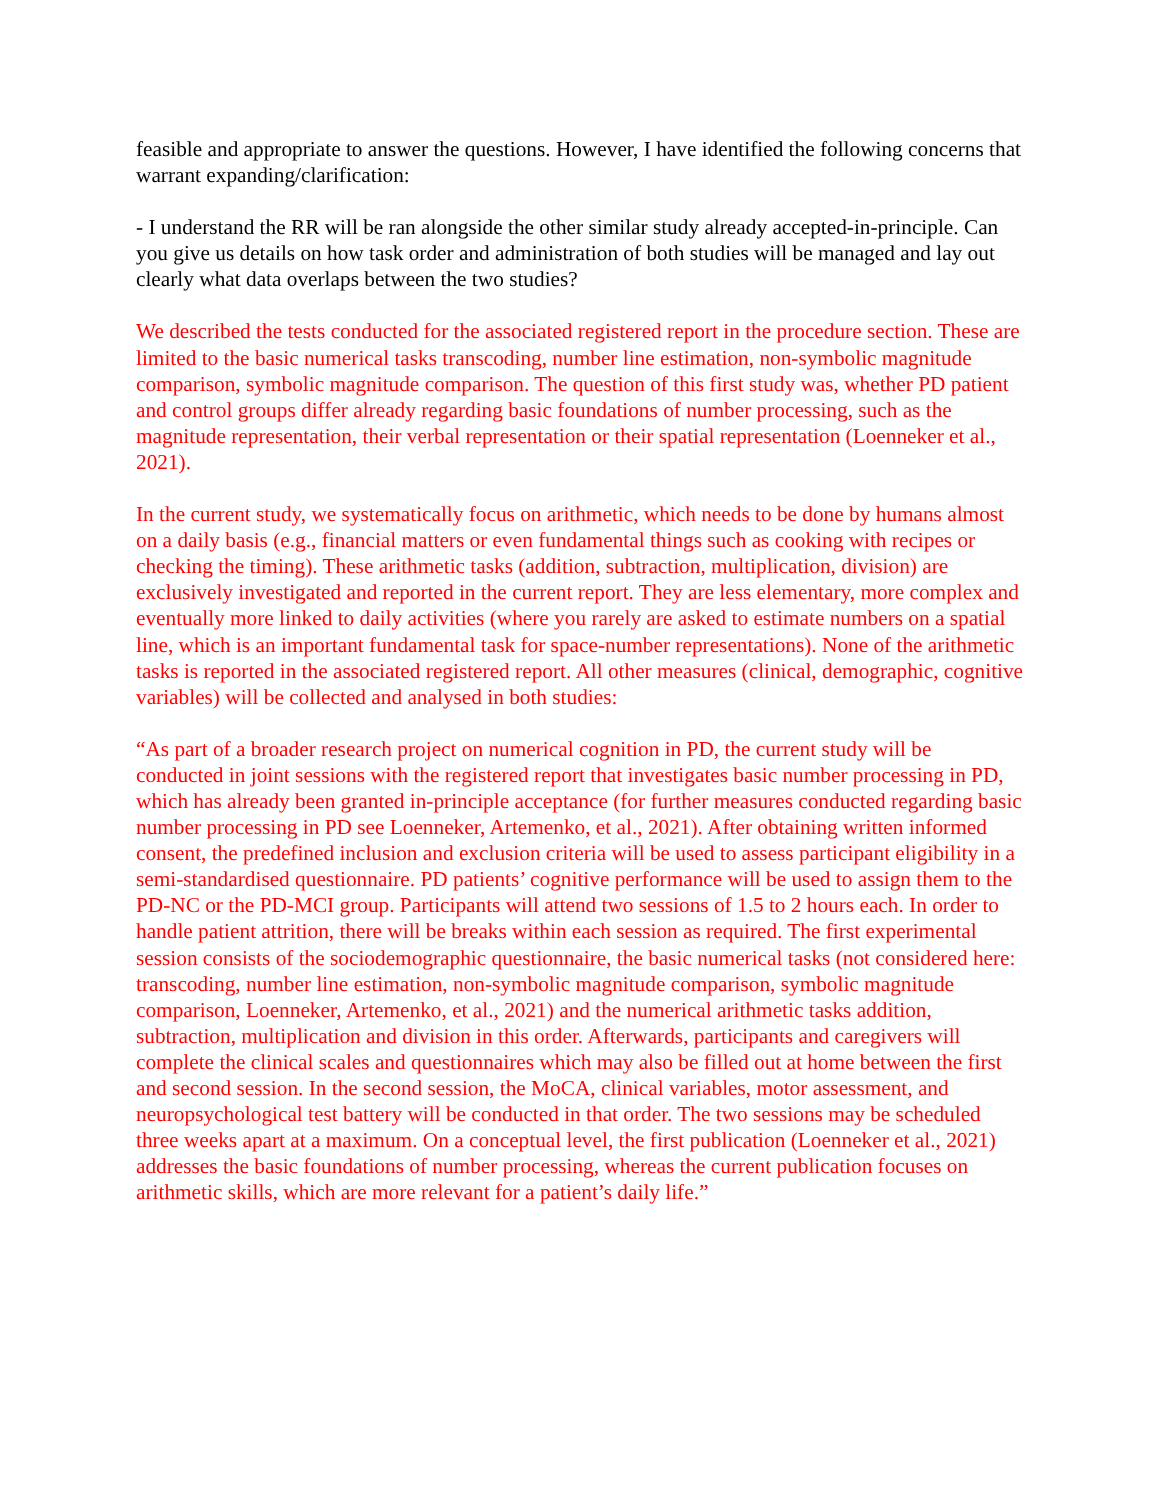feasible and appropriate to answer the questions. However, I have identified the following concerns that warrant expanding/clarification:
- I understand the RR will be ran alongside the other similar study already accepted-in-principle. Can you give us details on how task order and administration of both studies will be managed and lay out clearly what data overlaps between the two studies?
We described the tests conducted for the associated registered report in the procedure section. These are limited to the basic numerical tasks transcoding, number line estimation, non-symbolic magnitude comparison, symbolic magnitude comparison. The question of this first study was, whether PD patient and control groups differ already regarding basic foundations of number processing, such as the magnitude representation, their verbal representation or their spatial representation (Loenneker et al., 2021).
In the current study, we systematically focus on arithmetic, which needs to be done by humans almost on a daily basis (e.g., financial matters or even fundamental things such as cooking with recipes or checking the timing). These arithmetic tasks (addition, subtraction, multiplication, division) are exclusively investigated and reported in the current report. They are less elementary, more complex and eventually more linked to daily activities (where you rarely are asked to estimate numbers on a spatial line, which is an important fundamental task for space-number representations). None of the arithmetic tasks is reported in the associated registered report. All other measures (clinical, demographic, cognitive variables) will be collected and analysed in both studies:
“As part of a broader research project on numerical cognition in PD, the current study will be conducted in joint sessions with the registered report that investigates basic number processing in PD, which has already been granted in-principle acceptance (for further measures conducted regarding basic number processing in PD see Loenneker, Artemenko, et al., 2021). After obtaining written informed consent, the predefined inclusion and exclusion criteria will be used to assess participant eligibility in a semi-standardised questionnaire. PD patients’ cognitive performance will be used to assign them to the PD-NC or the PD-MCI group. Participants will attend two sessions of 1.5 to 2 hours each. In order to handle patient attrition, there will be breaks within each session as required. The first experimental session consists of the sociodemographic questionnaire, the basic numerical tasks (not considered here: transcoding, number line estimation, non-symbolic magnitude comparison, symbolic magnitude comparison, Loenneker, Artemenko, et al., 2021) and the numerical arithmetic tasks addition, subtraction, multiplication and division in this order. Afterwards, participants and caregivers will complete the clinical scales and questionnaires which may also be filled out at home between the first and second session. In the second session, the MoCA, clinical variables, motor assessment, and neuropsychological test battery will be conducted in that order. The two sessions may be scheduled three weeks apart at a maximum. On a conceptual level, the first publication (Loenneker et al., 2021) addresses the basic foundations of number processing, whereas the current publication focuses on arithmetic skills, which are more relevant for a patient’s daily life.”